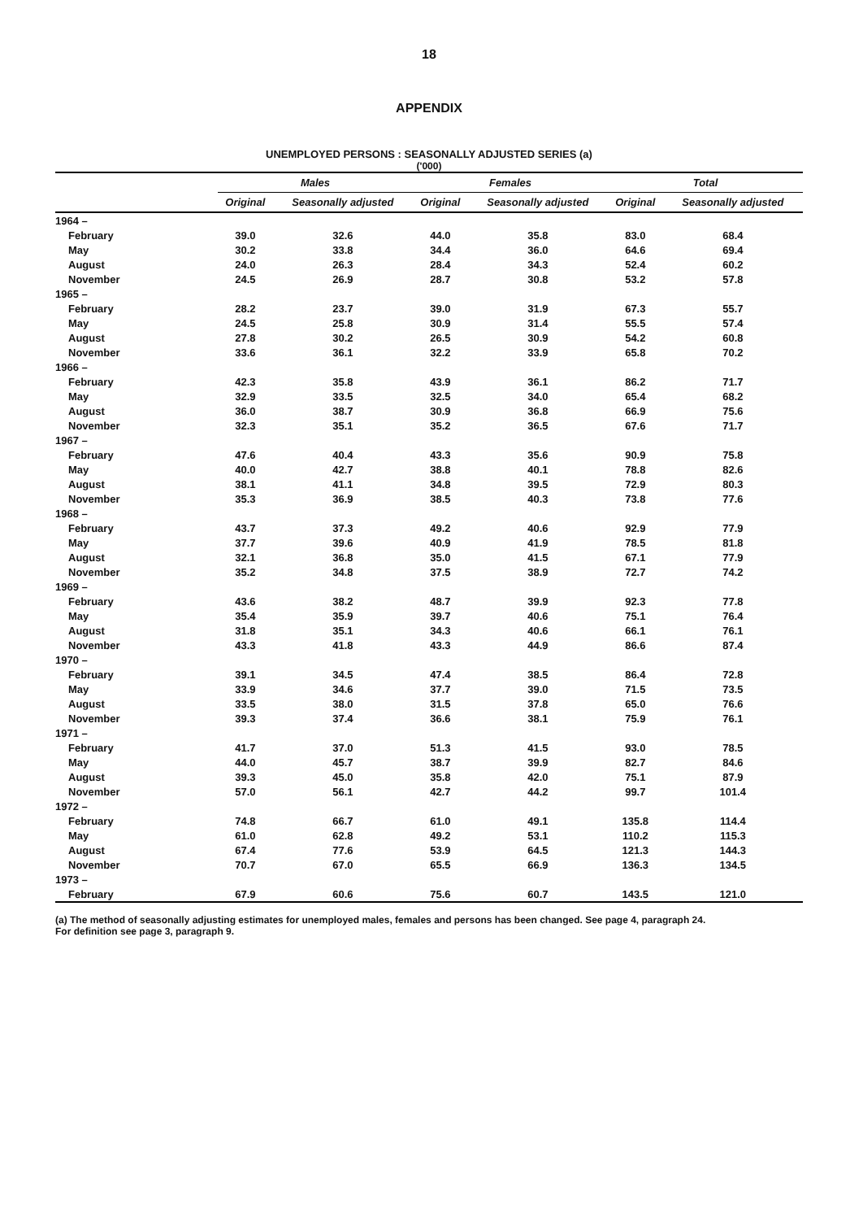18
APPENDIX
UNEMPLOYED PERSONS : SEASONALLY ADJUSTED SERIES (a)
('000)
| | Males | | Females | | Total | |
| --- | --- | --- | --- | --- | --- | --- |
| | Original | Seasonally adjusted | Original | Seasonally adjusted | Original | Seasonally adjusted |
| 1964 – | | | | | | |
| February | 39.0 | 32.6 | 44.0 | 35.8 | 83.0 | 68.4 |
| May | 30.2 | 33.8 | 34.4 | 36.0 | 64.6 | 69.4 |
| August | 24.0 | 26.3 | 28.4 | 34.3 | 52.4 | 60.2 |
| November | 24.5 | 26.9 | 28.7 | 30.8 | 53.2 | 57.8 |
| 1965 – | | | | | | |
| February | 28.2 | 23.7 | 39.0 | 31.9 | 67.3 | 55.7 |
| May | 24.5 | 25.8 | 30.9 | 31.4 | 55.5 | 57.4 |
| August | 27.8 | 30.2 | 26.5 | 30.9 | 54.2 | 60.8 |
| November | 33.6 | 36.1 | 32.2 | 33.9 | 65.8 | 70.2 |
| 1966 – | | | | | | |
| February | 42.3 | 35.8 | 43.9 | 36.1 | 86.2 | 71.7 |
| May | 32.9 | 33.5 | 32.5 | 34.0 | 65.4 | 68.2 |
| August | 36.0 | 38.7 | 30.9 | 36.8 | 66.9 | 75.6 |
| November | 32.3 | 35.1 | 35.2 | 36.5 | 67.6 | 71.7 |
| 1967 – | | | | | | |
| February | 47.6 | 40.4 | 43.3 | 35.6 | 90.9 | 75.8 |
| May | 40.0 | 42.7 | 38.8 | 40.1 | 78.8 | 82.6 |
| August | 38.1 | 41.1 | 34.8 | 39.5 | 72.9 | 80.3 |
| November | 35.3 | 36.9 | 38.5 | 40.3 | 73.8 | 77.6 |
| 1968 – | | | | | | |
| February | 43.7 | 37.3 | 49.2 | 40.6 | 92.9 | 77.9 |
| May | 37.7 | 39.6 | 40.9 | 41.9 | 78.5 | 81.8 |
| August | 32.1 | 36.8 | 35.0 | 41.5 | 67.1 | 77.9 |
| November | 35.2 | 34.8 | 37.5 | 38.9 | 72.7 | 74.2 |
| 1969 – | | | | | | |
| February | 43.6 | 38.2 | 48.7 | 39.9 | 92.3 | 77.8 |
| May | 35.4 | 35.9 | 39.7 | 40.6 | 75.1 | 76.4 |
| August | 31.8 | 35.1 | 34.3 | 40.6 | 66.1 | 76.1 |
| November | 43.3 | 41.8 | 43.3 | 44.9 | 86.6 | 87.4 |
| 1970 – | | | | | | |
| February | 39.1 | 34.5 | 47.4 | 38.5 | 86.4 | 72.8 |
| May | 33.9 | 34.6 | 37.7 | 39.0 | 71.5 | 73.5 |
| August | 33.5 | 38.0 | 31.5 | 37.8 | 65.0 | 76.6 |
| November | 39.3 | 37.4 | 36.6 | 38.1 | 75.9 | 76.1 |
| 1971 – | | | | | | |
| February | 41.7 | 37.0 | 51.3 | 41.5 | 93.0 | 78.5 |
| May | 44.0 | 45.7 | 38.7 | 39.9 | 82.7 | 84.6 |
| August | 39.3 | 45.0 | 35.8 | 42.0 | 75.1 | 87.9 |
| November | 57.0 | 56.1 | 42.7 | 44.2 | 99.7 | 101.4 |
| 1972 – | | | | | | |
| February | 74.8 | 66.7 | 61.0 | 49.1 | 135.8 | 114.4 |
| May | 61.0 | 62.8 | 49.2 | 53.1 | 110.2 | 115.3 |
| August | 67.4 | 77.6 | 53.9 | 64.5 | 121.3 | 144.3 |
| November | 70.7 | 67.0 | 65.5 | 66.9 | 136.3 | 134.5 |
| 1973 – | | | | | | |
| February | 67.9 | 60.6 | 75.6 | 60.7 | 143.5 | 121.0 |
(a) The method of seasonally adjusting estimates for unemployed males, females and persons has been changed. See page 4, paragraph 24.
For definition see page 3, paragraph 9.